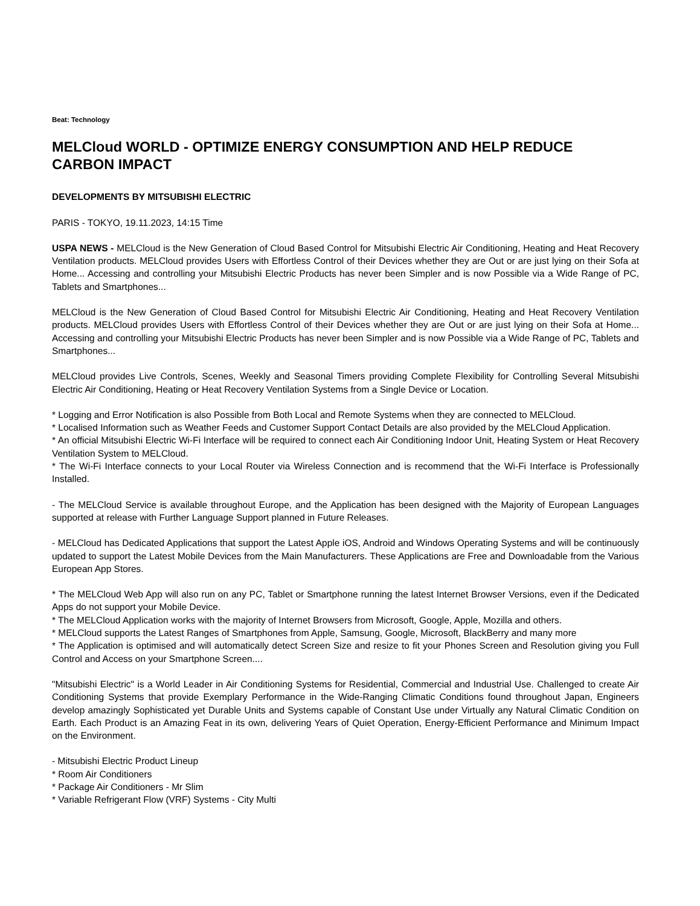Beat: Technology
MELCloud WORLD - OPTIMIZE ENERGY CONSUMPTION AND HELP REDUCE CARBON IMPACT
DEVELOPMENTS BY MITSUBISHI ELECTRIC
PARIS - TOKYO, 19.11.2023, 14:15 Time
USPA NEWS - MELCloud is the New Generation of Cloud Based Control for Mitsubishi Electric Air Conditioning, Heating and Heat Recovery Ventilation products. MELCloud provides Users with Effortless Control of their Devices whether they are Out or are just lying on their Sofa at Home... Accessing and controlling your Mitsubishi Electric Products has never been Simpler and is now Possible via a Wide Range of PC, Tablets and Smartphones...
MELCloud is the New Generation of Cloud Based Control for Mitsubishi Electric Air Conditioning, Heating and Heat Recovery Ventilation products. MELCloud provides Users with Effortless Control of their Devices whether they are Out or are just lying on their Sofa at Home... Accessing and controlling your Mitsubishi Electric Products has never been Simpler and is now Possible via a Wide Range of PC, Tablets and Smartphones...
MELCloud provides Live Controls, Scenes, Weekly and Seasonal Timers providing Complete Flexibility for Controlling Several Mitsubishi Electric Air Conditioning, Heating or Heat Recovery Ventilation Systems from a Single Device or Location.
* Logging and Error Notification is also Possible from Both Local and Remote Systems when they are connected to MELCloud.
* Localised Information such as Weather Feeds and Customer Support Contact Details are also provided by the MELCloud Application.
* An official Mitsubishi Electric Wi-Fi Interface will be required to connect each Air Conditioning Indoor Unit, Heating System or Heat Recovery Ventilation System to MELCloud.
* The Wi-Fi Interface connects to your Local Router via Wireless Connection and is recommend that the Wi-Fi Interface is Professionally Installed.
- The MELCloud Service is available throughout Europe, and the Application has been designed with the Majority of European Languages supported at release with Further Language Support planned in Future Releases.
- MELCloud has Dedicated Applications that support the Latest Apple iOS, Android and Windows Operating Systems and will be continuously updated to support the Latest Mobile Devices from the Main Manufacturers. These Applications are Free and Downloadable from the Various European App Stores.
* The MELCloud Web App will also run on any PC, Tablet or Smartphone running the latest Internet Browser Versions, even if the Dedicated Apps do not support your Mobile Device.
* The MELCloud Application works with the majority of Internet Browsers from Microsoft, Google, Apple, Mozilla and others.
* MELCloud supports the Latest Ranges of Smartphones from Apple, Samsung, Google, Microsoft, BlackBerry and many more
* The Application is optimised and will automatically detect Screen Size and resize to fit your Phones Screen and Resolution giving you Full Control and Access on your Smartphone Screen....
"Mitsubishi Electric" is a World Leader in Air Conditioning Systems for Residential, Commercial and Industrial Use. Challenged to create Air Conditioning Systems that provide Exemplary Performance in the Wide-Ranging Climatic Conditions found throughout Japan, Engineers develop amazingly Sophisticated yet Durable Units and Systems capable of Constant Use under Virtually any Natural Climatic Condition on Earth. Each Product is an Amazing Feat in its own, delivering Years of Quiet Operation, Energy-Efficient Performance and Minimum Impact on the Environment.
- Mitsubishi Electric Product Lineup
* Room Air Conditioners
* Package Air Conditioners - Mr Slim
* Variable Refrigerant Flow (VRF) Systems - City Multi